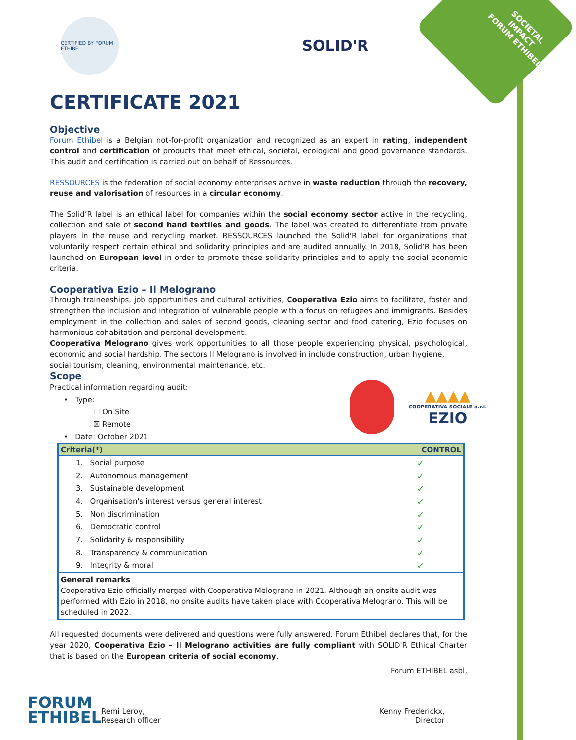SOCIETAL
IMPACT
FORUM ETHIBEL
CERTIFIED BY FORUM ETHIBEL
SOLID'R
CERTIFICATE 2021
Objective
Forum Ethibel is a Belgian not-for-profit organization and recognized as an expert in rating, independent control and certification of products that meet ethical, societal, ecological and good governance standards. This audit and certification is carried out on behalf of Ressources.
RESSOURCES is the federation of social economy enterprises active in waste reduction through the recovery, reuse and valorisation of resources in a circular economy.
The Solid’R label is an ethical label for companies within the social economy sector active in the recycling, collection and sale of second hand textiles and goods. The label was created to differentiate from private players in the reuse and recycling market. RESSOURCES launched the Solid'R label for organizations that voluntarily respect certain ethical and solidarity principles and are audited annually. In 2018, Solid’R has been launched on European level in order to promote these solidarity principles and to apply the social economic criteria.
Cooperativa Ezio – Il Melograno
Through traineeships, job opportunities and cultural activities, Cooperativa Ezio aims to facilitate, foster and strengthen the inclusion and integration of vulnerable people with a focus on refugees and immigrants. Besides employment in the collection and sales of second goods, cleaning sector and food catering, Ezio focuses on harmonious cohabitation and personal development.
Cooperativa Melograno gives work opportunities to all those people experiencing physical, psychological, economic and social hardship. The sectors Il Melograno is involved in include construction, urban hygiene,
social tourism, cleaning, environmental maintenance, etc.
Scope
Practical information regarding audit:
• Type:
☐ On Site
☒ Remote
• Date: October 2021
▲▲▲▲
COOPERATIVA SOCIALE a.r.l.
EZIO
| Criteria(*) | CONTROL |
| --- | --- |
| 1. Social purpose | ✓ |
| 2. Autonomous management | ✓ |
| 3. Sustainable development | ✓ |
| 4. Organisation's interest versus general interest | ✓ |
| 5. Non discrimination | ✓ |
| 6. Democratic control | ✓ |
| 7. Solidarity & responsibility | ✓ |
| 8. Transparency & communication | ✓ |
| 9. Integrity & moral | ✓ |
| General remarks Cooperativa Ezio officially merged with Cooperativa Melograno in 2021. Although an onsite audit was performed with Ezio in 2018, no onsite audits have taken place with Cooperativa Melograno. This will be scheduled in 2022. | |
All requested documents were delivered and questions were fully answered. Forum Ethibel declares that, for the year 2020, Cooperativa Ezio – Il Melograno activities are fully compliant with SOLID'R Ethical Charter that is based on the European criteria of social economy.
Forum ETHIBEL asbl,
FORUM
ETHIBEL
Remi Leroy,
Research officer
Kenny Frederickx,
Director